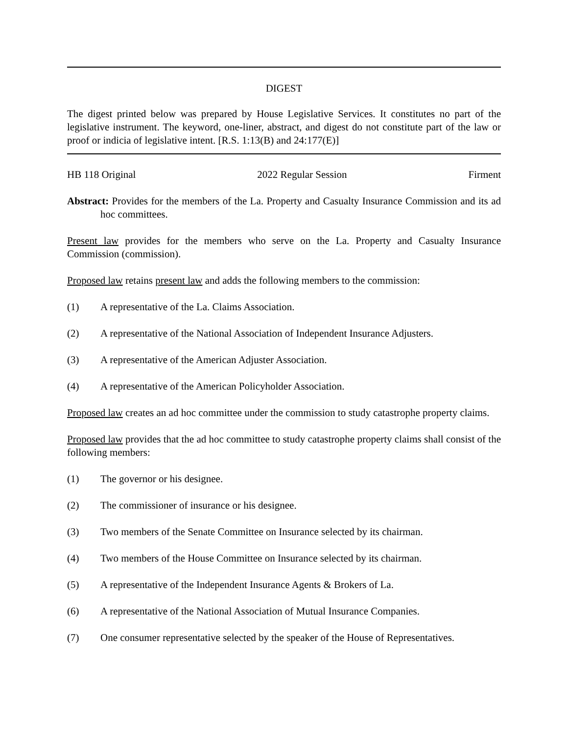DIGEST
The digest printed below was prepared by House Legislative Services. It constitutes no part of the legislative instrument. The keyword, one-liner, abstract, and digest do not constitute part of the law or proof or indicia of legislative intent. [R.S. 1:13(B) and 24:177(E)]
HB 118 Original 2022 Regular Session Firment
Abstract: Provides for the members of the La. Property and Casualty Insurance Commission and its ad hoc committees.
Present law provides for the members who serve on the La. Property and Casualty Insurance Commission (commission).
Proposed law retains present law and adds the following members to the commission:
(1) A representative of the La. Claims Association.
(2) A representative of the National Association of Independent Insurance Adjusters.
(3) A representative of the American Adjuster Association.
(4) A representative of the American Policyholder Association.
Proposed law creates an ad hoc committee under the commission to study catastrophe property claims.
Proposed law provides that the ad hoc committee to study catastrophe property claims shall consist of the following members:
(1) The governor or his designee.
(2) The commissioner of insurance or his designee.
(3) Two members of the Senate Committee on Insurance selected by its chairman.
(4) Two members of the House Committee on Insurance selected by its chairman.
(5) A representative of the Independent Insurance Agents & Brokers of La.
(6) A representative of the National Association of Mutual Insurance Companies.
(7) One consumer representative selected by the speaker of the House of Representatives.